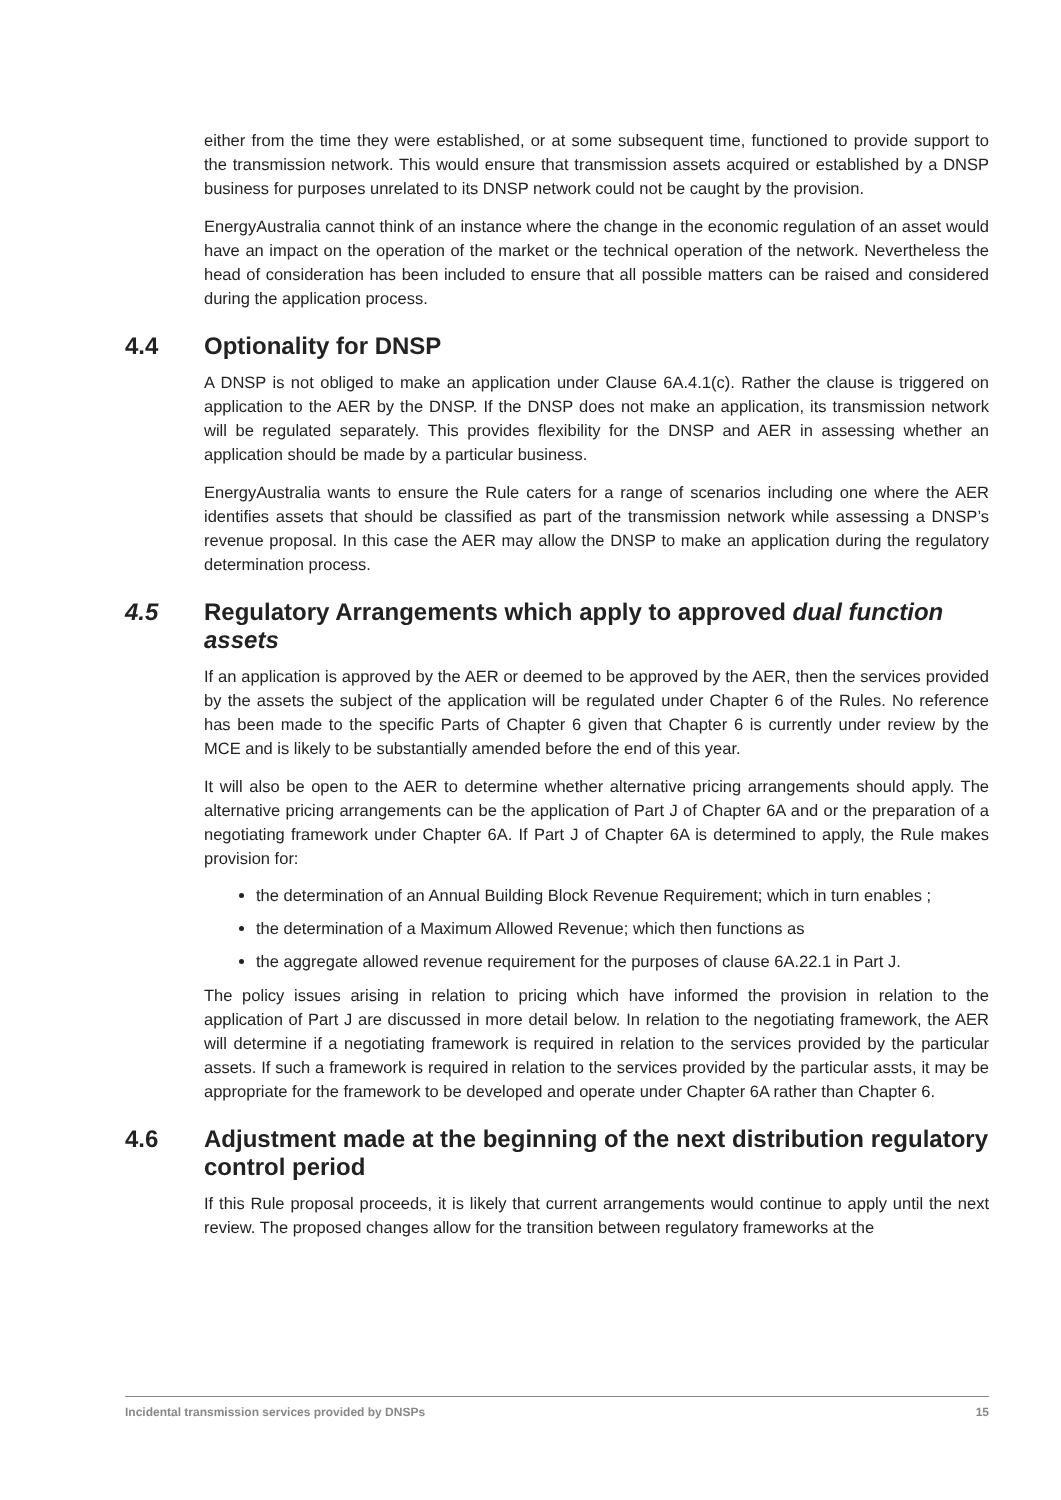either from the time they were established, or at some subsequent time, functioned to provide support to the transmission network. This would ensure that transmission assets acquired or established by a DNSP business for purposes unrelated to its DNSP network could not be caught by the provision.
EnergyAustralia cannot think of an instance where the change in the economic regulation of an asset would have an impact on the operation of the market or the technical operation of the network. Nevertheless the head of consideration has been included to ensure that all possible matters can be raised and considered during the application process.
4.4 Optionality for DNSP
A DNSP is not obliged to make an application under Clause 6A.4.1(c). Rather the clause is triggered on application to the AER by the DNSP. If the DNSP does not make an application, its transmission network will be regulated separately. This provides flexibility for the DNSP and AER in assessing whether an application should be made by a particular business.
EnergyAustralia wants to ensure the Rule caters for a range of scenarios including one where the AER identifies assets that should be classified as part of the transmission network while assessing a DNSP’s revenue proposal. In this case the AER may allow the DNSP to make an application during the regulatory determination process.
4.5 Regulatory Arrangements which apply to approved dual function assets
If an application is approved by the AER or deemed to be approved by the AER, then the services provided by the assets the subject of the application will be regulated under Chapter 6 of the Rules. No reference has been made to the specific Parts of Chapter 6 given that Chapter 6 is currently under review by the MCE and is likely to be substantially amended before the end of this year.
It will also be open to the AER to determine whether alternative pricing arrangements should apply. The alternative pricing arrangements can be the application of Part J of Chapter 6A and or the preparation of a negotiating framework under Chapter 6A. If Part J of Chapter 6A is determined to apply, the Rule makes provision for:
the determination of an Annual Building Block Revenue Requirement; which in turn enables ;
the determination of a Maximum Allowed Revenue; which then functions as
the aggregate allowed revenue requirement for the purposes of clause 6A.22.1 in Part J.
The policy issues arising in relation to pricing which have informed the provision in relation to the application of Part J are discussed in more detail below. In relation to the negotiating framework, the AER will determine if a negotiating framework is required in relation to the services provided by the particular assets. If such a framework is required in relation to the services provided by the particular assts, it may be appropriate for the framework to be developed and operate under Chapter 6A rather than Chapter 6.
4.6 Adjustment made at the beginning of the next distribution regulatory control period
If this Rule proposal proceeds, it is likely that current arrangements would continue to apply until the next review. The proposed changes allow for the transition between regulatory frameworks at the
Incidental transmission services provided by DNSPs 15